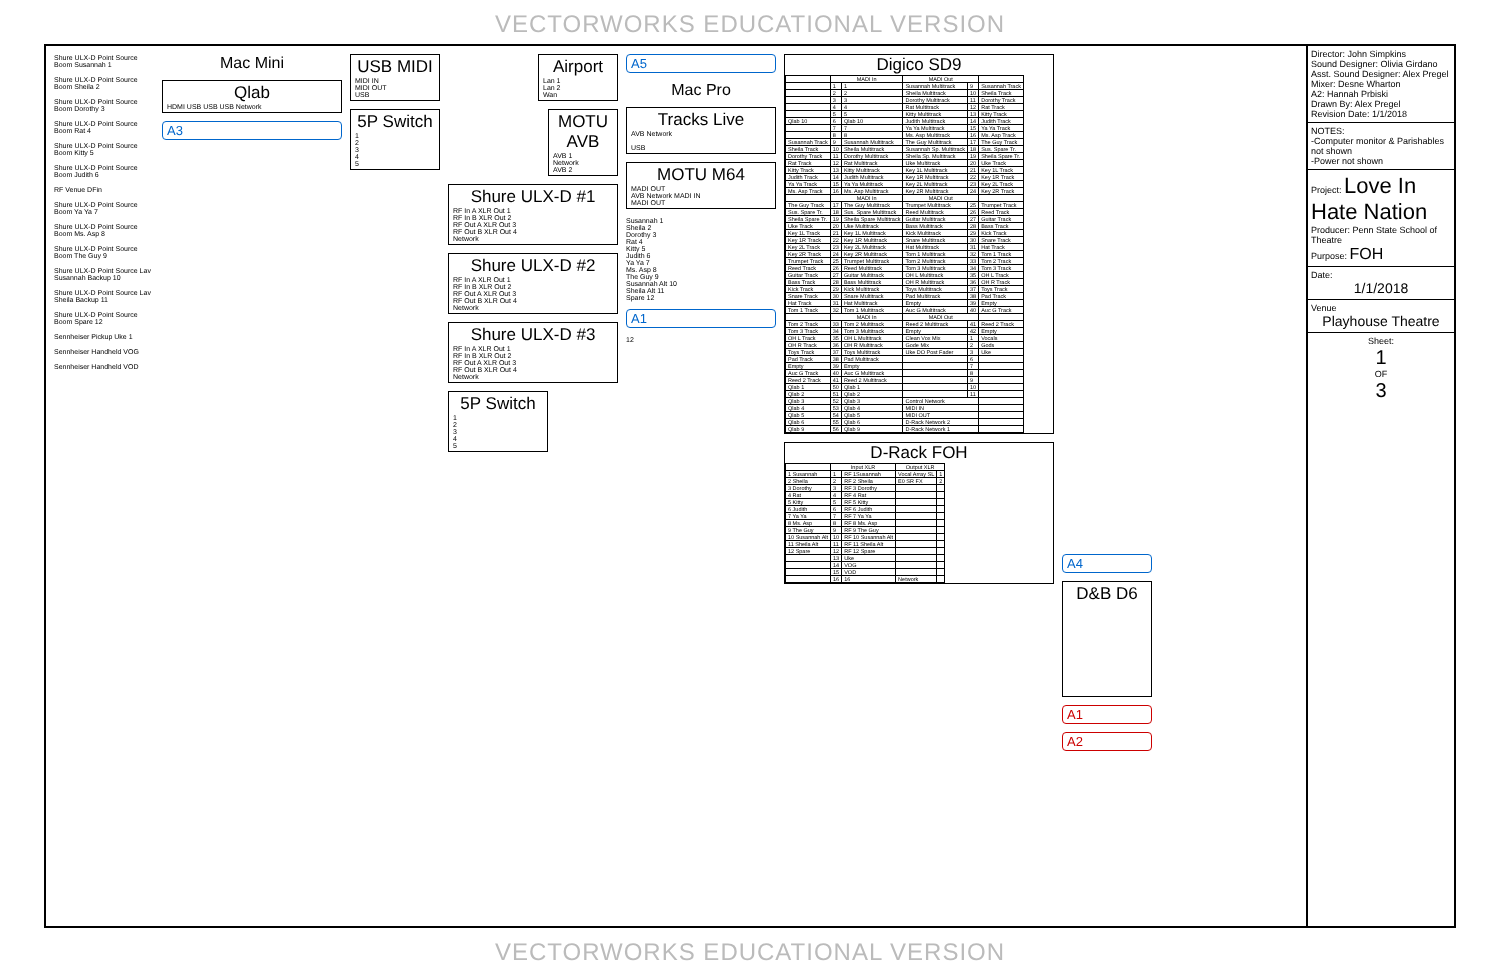VECTORWORKS EDUCATIONAL VERSION
Shure ULX-D Point Source Boom Susannah 1
Shure ULX-D Point Source Boom Sheila 2
Shure ULX-D Point Source Boom Dorothy 3
Shure ULX-D Point Source Boom Rat 4
Shure ULX-D Point Source Boom Kitty 5
Shure ULX-D Point Source Boom Judith 6
RF Venue DFin
Shure ULX-D Point Source Boom Ya Ya 7
Shure ULX-D Point Source Boom Ms. Asp 8
Shure ULX-D Point Source Boom The Guy 9
Shure ULX-D Point Source Lav Susannah Backup 10
Shure ULX-D Point Source Lav Sheila Backup 11
Shure ULX-D Point Source Boom Spare 12
Sennheiser Pickup Uke 1
Sennheiser Handheld VOG
Sennheiser Handheld VOD
Mac Mini
Qlab
HDMI USB USB USB Network
A3
USB MIDI
MIDI IN
MIDI OUT
USB
5P Switch
1
2
3
4
5
Airport
Lan 1
Lan 2
Wan
MOTU AVB
AVB 1
Network
AVB 2
Shure ULX-D #1
RF In A XLR Out 1
RF In B XLR Out 2
RF Out A XLR Out 3
RF Out B XLR Out 4
Network
Shure ULX-D #2
RF In A XLR Out 1
RF In B XLR Out 2
RF Out A XLR Out 3
RF Out B XLR Out 4
Network
Shure ULX-D #3
RF In A XLR Out 1
RF In B XLR Out 2
RF Out A XLR Out 3
RF Out B XLR Out 4
Network
5P Switch
1
2
3
4
5
A5
Mac Pro
Tracks Live
AVB Network
USB
MOTU M64
MADI OUT
AVB Network MADI IN
MADI OUT
Susannah 1
Sheila 2
Dorothy 3
Rat 4
Kitty 5
Judith 6
Ya Ya 7
Ms. Asp 8
The Guy 9
Susannah Alt 10
Sheila Alt 11
Spare 12
A1
12
Digico SD9
| | MADI In | | MADI Out | | |
| --- | --- | --- | --- | --- | --- |
| | 1 | 1 | Susannah Multitrack | 9 | Susannah Track |
| | 2 | 2 | Sheila Multitrack | 10 | Sheila Track |
| | 3 | 3 | Dorothy Multitrack | 11 | Dorothy Track |
| | 4 | 4 | Rat Multitrack | 12 | Rat Track |
| | 5 | 5 | Kitty Multitrack | 13 | Kitty Track |
| Qlab 10 | 6 | Qlab 10 | Judith Multitrack | 14 | Judith Track |
| | 7 | 7 | Ya Ya Multitrack | 15 | Ya Ya Track |
| | 8 | 8 | Ms. Asp Multitrack | 16 | Ms. Asp Track |
| Susannah Track | 9 | Susannah Multitrack | The Guy Multitrack | 17 | The Guy Track |
| Sheila Track | 10 | Sheila Multitrack | Susannah Sp. Multitrack | 18 | Sus. Spare Tr. |
| Dorothy Track | 11 | Dorothy Multitrack | Sheila Sp. Multitrack | 19 | Sheila Spare Tr. |
| Rat Track | 12 | Rat Multitrack | Uke Multitrack | 20 | Uke Track |
| Kitty Track | 13 | Kitty Multitrack | Key 1L Multitrack | 21 | Key 1L Track |
| Judith Track | 14 | Judith Multitrack | Key 1R Multitrack | 22 | Key 1R Track |
| Ya Ya Track | 15 | Ya Ya Multitrack | Key 2L Multitrack | 23 | Key 2L Track |
| Ms. Asp Track | 16 | Ms. Asp Multitrack | Key 2R Multitrack | 24 | Key 2R Track |
| | MADI In | | MADI Out | | |
| The Guy Track | 17 | The Guy Multitrack | Trumpet Multitrack | 25 | Trumpet Track |
| Sus. Spare Tr. | 18 | Sus. Spare Multitrack | Reed Multitrack | 26 | Reed Track |
| Sheila Spare Tr. | 19 | Sheila Spare Multitrack | Guitar Multitrack | 27 | Guitar Track |
| Uke Track | 20 | Uke Multitrack | Bass Multitrack | 28 | Bass Track |
| Key 1L Track | 21 | Key 1L Multitrack | Kick Multitrack | 29 | Kick Track |
| Key 1R Track | 22 | Key 1R Multitrack | Snare Multitrack | 30 | Snare Track |
| Key 2L Track | 23 | Key 2L Multitrack | Hat Multitrack | 31 | Hat Track |
| Key 2R Track | 24 | Key 2R Multitrack | Tom 1 Multitrack | 32 | Tom 1 Track |
| Trumpet Track | 25 | Trumpet Multitrack | Tom 2 Multitrack | 33 | Tom 2 Track |
| Reed Track | 26 | Reed Multitrack | Tom 3 Multitrack | 34 | Tom 3 Track |
| Guitar Track | 27 | Guitar Multitrack | OH L Multitrack | 35 | OH L Track |
| Bass Track | 28 | Bass Multitrack | OH R Multitrack | 36 | OH R Track |
| Kick Track | 29 | Kick Multitrack | Toys Multitrack | 37 | Toys Track |
| Snare Track | 30 | Snare Multitrack | Pad Multitrack | 38 | Pad Track |
| Hat Track | 31 | Hat Multitrack | Empty | 39 | Empty |
| Tom 1 Track | 32 | Tom 1 Multitrack | Auc G Multitrack | 40 | Auc G Track |
| | MADI In | | MADI Out | | |
| Tom 2 Track | 33 | Tom 2 Multitrack | Reed 2 Multitrack | 41 | Reed 2 Track |
| Tom 3 Track | 34 | Tom 3 Multitrack | Empty | 42 | Empty |
| OH L Track | 35 | OH L Multitrack | Clean Vox Mix | 1 | Vocals |
| OH R Track | 36 | OH R Multitrack | Gode Mix | 2 | Gods |
| Toys Track | 37 | Toys Multitrack | Uke DO Post Fader | 3 | Uke |
| Pad Track | 38 | Pad Multitrack | | 6 | |
| Empty | 39 | Empty | | 7 | |
| Auc G Track | 40 | Auc G Multitrack | | 8 | |
| Reed 2 Track | 41 | Reed 2 Multitrack | | 9 | |
| Qlab 1 | 50 | Qlab 1 | | 10 | |
| Qlab 2 | 51 | Qlab 2 | | 11 | |
| Qlab 3 | 52 | Qlab 3 | Control Network | | |
| Qlab 4 | 53 | Qlab 4 | MIDI IN | | |
| Qlab 5 | 54 | Qlab 5 | MIDI OUT | | |
| Qlab 6 | 55 | Qlab 6 | D-Rack Network 2 | | |
| Qlab 9 | 56 | Qlab 9 | D-Rack Network 1 | | |
D-Rack FOH
| | Input XLR | | Output XLR | |
| --- | --- | --- | --- | --- |
| 1 Susannah | 1 | RF 1Susannah | Vocal Array SL | 1 |
| 2 Sheila | 2 | RF 2 Sheila | E0 SR FX | 2 |
| 3 Dorothy | 3 | RF 3 Dorothy | | |
| 4 Rat | 4 | RF 4 Rat | | |
| 5 Kitty | 5 | RF 5 Kitty | | |
| 6 Judith | 6 | RF 6 Judith | | |
| 7 Ya Ya | 7 | RF 7 Ya Ya | | |
| 8 Ms. Asp | 8 | RF 8 Ms. Asp | | |
| 9 The Guy | 9 | RF 9 The Guy | | |
| 10 Susannah Alt | 10 | RF 10 Susannah Alt | | |
| 11 Sheila Alt | 11 | RF 11 Sheila Alt | | |
| 12 Spare | 12 | RF 12 Spare | | |
| | 13 | Uke | | |
| | 14 | VOG | | |
| | 15 | VOD | | |
| | 16 | 16 | Network | |
A4
D&B D6
A1
A2
Director: John Simpkins
Sound Designer: Olivia Girdano
Asst. Sound Designer: Alex Pregel
Mixer: Desne Wharton
A2: Hannah Prbiski
Drawn By: Alex Pregel
Revision Date: 1/1/2018
NOTES:
-Computer monitor & Parishables not shown
-Power not shown
Project: Love In Hate Nation
Producer: Penn State School of Theatre
Purpose: FOH
Date:
1/1/2018
Venue
Playhouse Theatre
Sheet:
1
OF
3
VECTORWORKS EDUCATIONAL VERSION